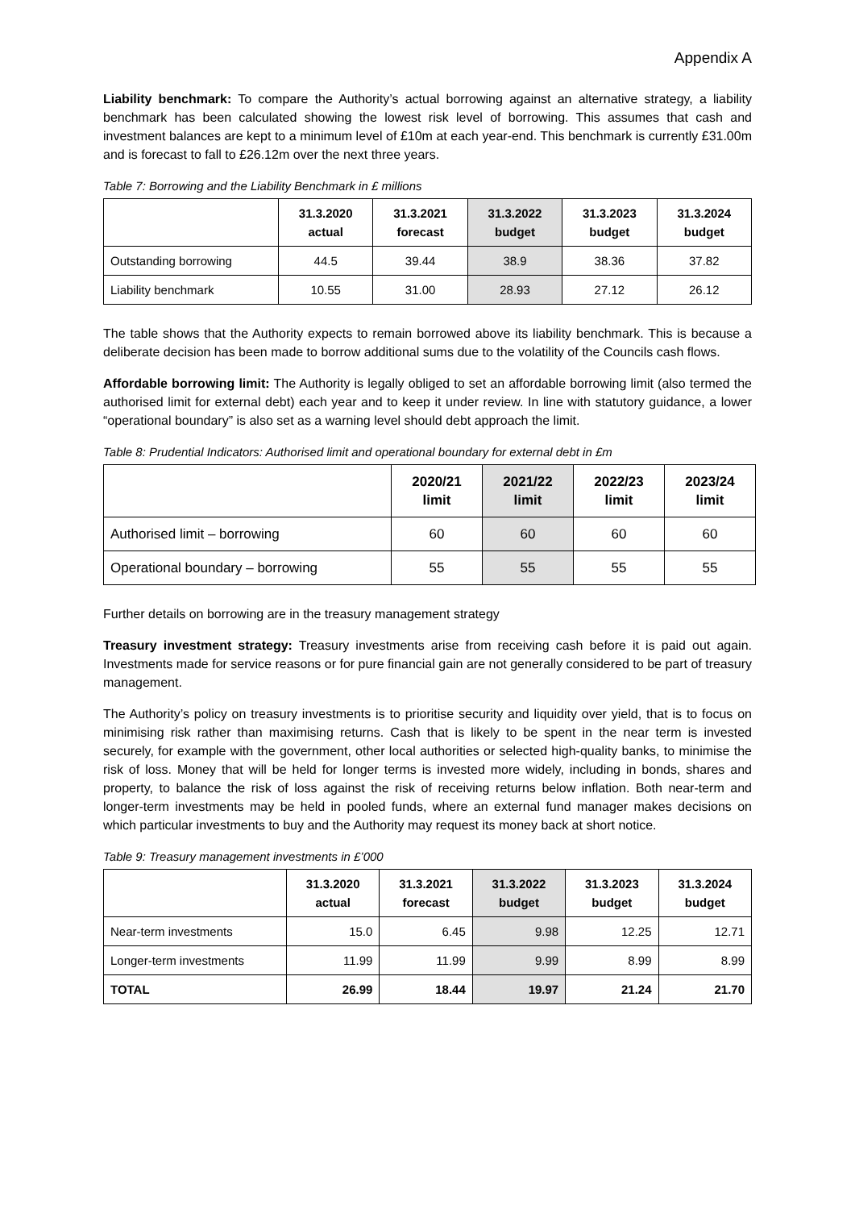Appendix A
Liability benchmark: To compare the Authority’s actual borrowing against an alternative strategy, a liability benchmark has been calculated showing the lowest risk level of borrowing. This assumes that cash and investment balances are kept to a minimum level of £10m at each year-end. This benchmark is currently £31.00m and is forecast to fall to £26.12m over the next three years.
Table 7: Borrowing and the Liability Benchmark in £ millions
| | 31.3.2020 actual | 31.3.2021 forecast | 31.3.2022 budget | 31.3.2023 budget | 31.3.2024 budget |
| --- | --- | --- | --- | --- | --- |
| Outstanding borrowing | 44.5 | 39.44 | 38.9 | 38.36 | 37.82 |
| Liability benchmark | 10.55 | 31.00 | 28.93 | 27.12 | 26.12 |
The table shows that the Authority expects to remain borrowed above its liability benchmark. This is because a deliberate decision has been made to borrow additional sums due to the volatility of the Councils cash flows.
Affordable borrowing limit: The Authority is legally obliged to set an affordable borrowing limit (also termed the authorised limit for external debt) each year and to keep it under review. In line with statutory guidance, a lower “operational boundary” is also set as a warning level should debt approach the limit.
Table 8: Prudential Indicators: Authorised limit and operational boundary for external debt in £m
| | 2020/21 limit | 2021/22 limit | 2022/23 limit | 2023/24 limit |
| --- | --- | --- | --- | --- |
| Authorised limit – borrowing | 60 | 60 | 60 | 60 |
| Operational boundary – borrowing | 55 | 55 | 55 | 55 |
Further details on borrowing are in the treasury management strategy
Treasury investment strategy: Treasury investments arise from receiving cash before it is paid out again. Investments made for service reasons or for pure financial gain are not generally considered to be part of treasury management.
The Authority’s policy on treasury investments is to prioritise security and liquidity over yield, that is to focus on minimising risk rather than maximising returns. Cash that is likely to be spent in the near term is invested securely, for example with the government, other local authorities or selected high-quality banks, to minimise the risk of loss. Money that will be held for longer terms is invested more widely, including in bonds, shares and property, to balance the risk of loss against the risk of receiving returns below inflation. Both near-term and longer-term investments may be held in pooled funds, where an external fund manager makes decisions on which particular investments to buy and the Authority may request its money back at short notice.
Table 9: Treasury management investments in £’000
| | 31.3.2020 actual | 31.3.2021 forecast | 31.3.2022 budget | 31.3.2023 budget | 31.3.2024 budget |
| --- | --- | --- | --- | --- | --- |
| Near-term investments | 15.0 | 6.45 | 9.98 | 12.25 | 12.71 |
| Longer-term investments | 11.99 | 11.99 | 9.99 | 8.99 | 8.99 |
| TOTAL | 26.99 | 18.44 | 19.97 | 21.24 | 21.70 |